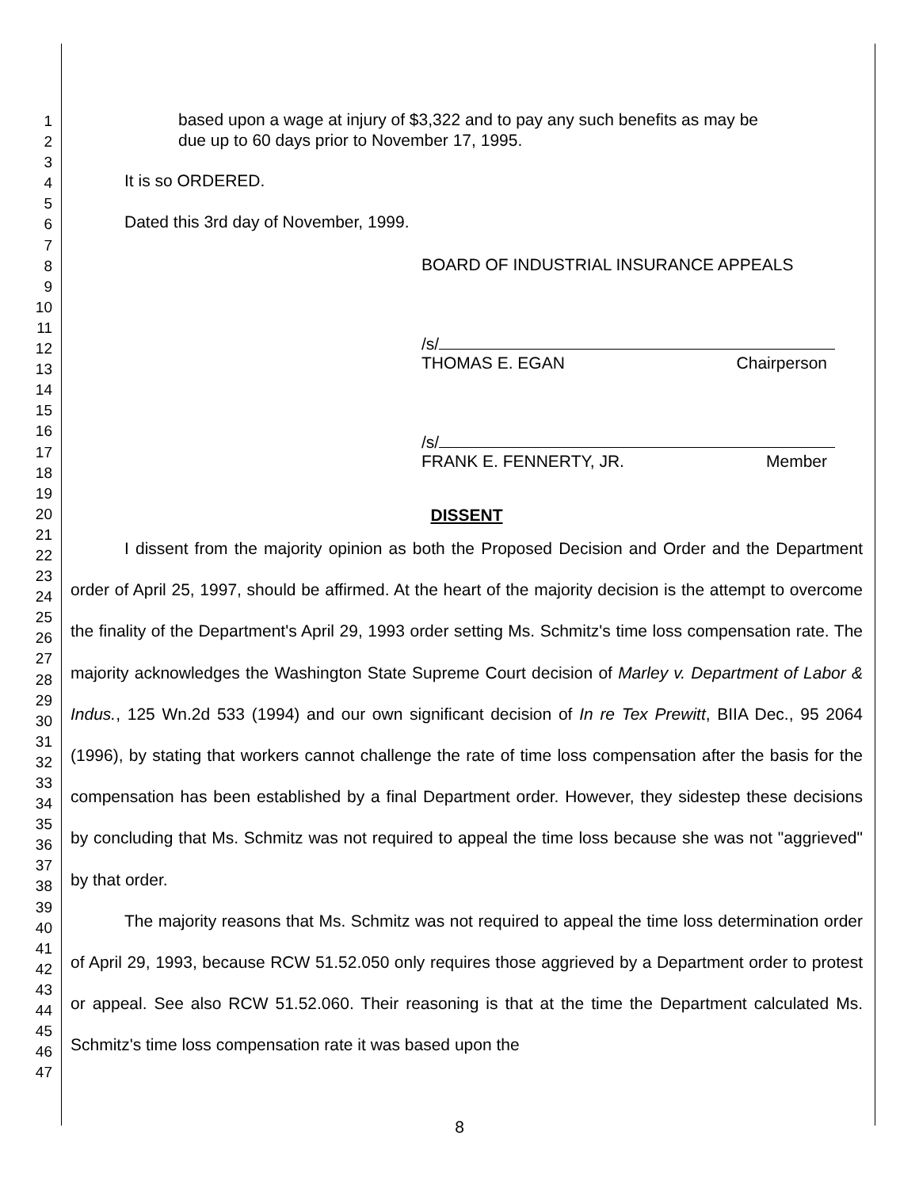1
2
3
4
5
6
7
8
9
10
11
12
13
14
15
16
17
18
19
20
21
22
23
24
25
26
27
28
29
30
31
32
33
34
35
36
37
38
39
40
41
42
43
44
45
46
47
based upon a wage at injury of $3,322 and to pay any such benefits as may be due up to 60 days prior to November 17, 1995.
It is so ORDERED.
Dated this 3rd day of November, 1999.
BOARD OF INDUSTRIAL INSURANCE APPEALS
/s/
THOMAS E. EGAN Chairperson
/s/
FRANK E. FENNERTY, JR. Member
DISSENT
I dissent from the majority opinion as both the Proposed Decision and Order and the Department order of April 25, 1997, should be affirmed. At the heart of the majority decision is the attempt to overcome the finality of the Department's April 29, 1993 order setting Ms. Schmitz's time loss compensation rate. The majority acknowledges the Washington State Supreme Court decision of Marley v. Department of Labor & Indus., 125 Wn.2d 533 (1994) and our own significant decision of In re Tex Prewitt, BIIA Dec., 95 2064 (1996), by stating that workers cannot challenge the rate of time loss compensation after the basis for the compensation has been established by a final Department order. However, they sidestep these decisions by concluding that Ms. Schmitz was not required to appeal the time loss because she was not "aggrieved" by that order.
The majority reasons that Ms. Schmitz was not required to appeal the time loss determination order of April 29, 1993, because RCW 51.52.050 only requires those aggrieved by a Department order to protest or appeal. See also RCW 51.52.060. Their reasoning is that at the time the Department calculated Ms. Schmitz's time loss compensation rate it was based upon the
8